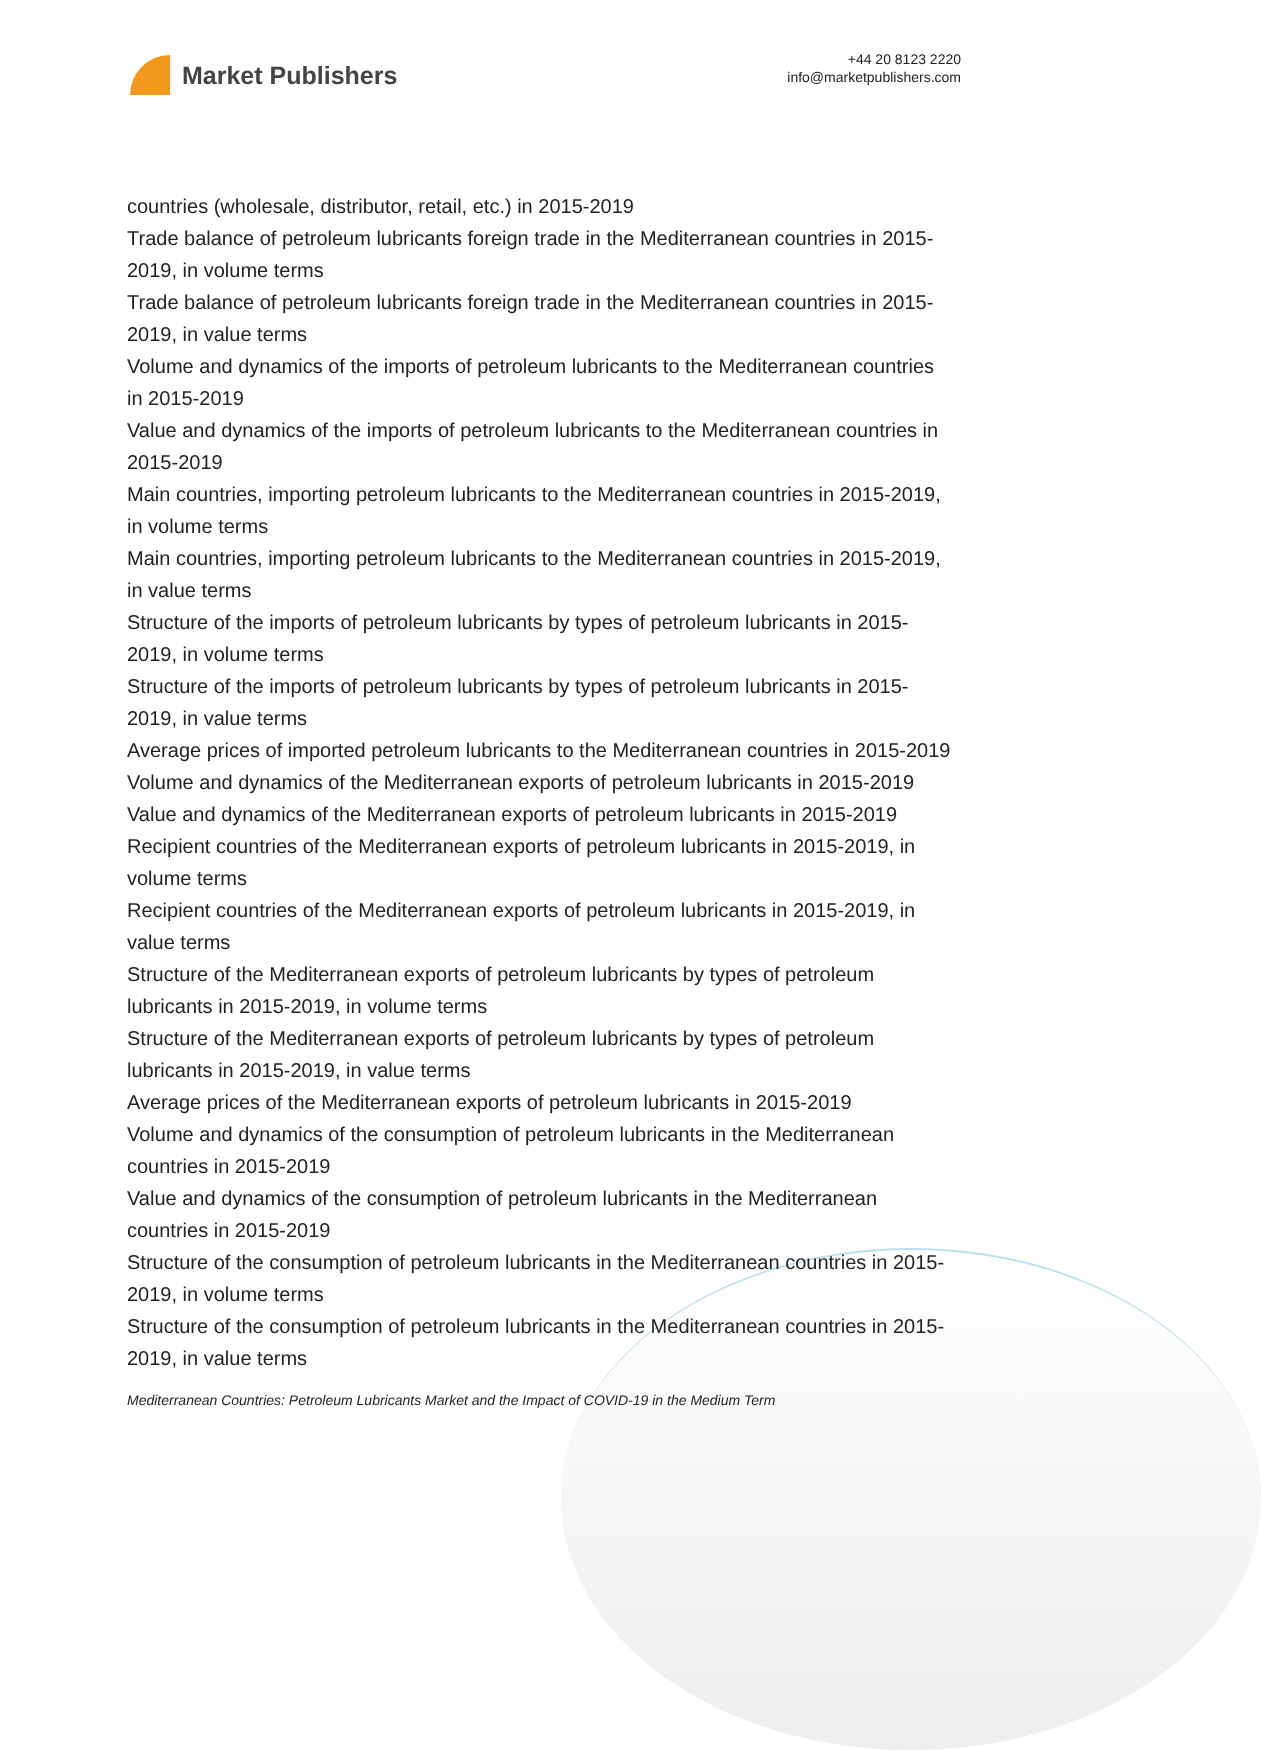Market Publishers
+44 20 8123 2220
info@marketpublishers.com
countries (wholesale, distributor, retail, etc.) in 2015-2019
Trade balance of petroleum lubricants foreign trade in the Mediterranean countries in 2015-2019, in volume terms
Trade balance of petroleum lubricants foreign trade in the Mediterranean countries in 2015-2019, in value terms
Volume and dynamics of the imports of petroleum lubricants to the Mediterranean countries in 2015-2019
Value and dynamics of the imports of petroleum lubricants to the Mediterranean countries in 2015-2019
Main countries, importing petroleum lubricants to the Mediterranean countries in 2015-2019, in volume terms
Main countries, importing petroleum lubricants to the Mediterranean countries in 2015-2019, in value terms
Structure of the imports of petroleum lubricants by types of petroleum lubricants in 2015-2019, in volume terms
Structure of the imports of petroleum lubricants by types of petroleum lubricants in 2015-2019, in value terms
Average prices of imported petroleum lubricants to the Mediterranean countries in 2015-2019
Volume and dynamics of the Mediterranean exports of petroleum lubricants in 2015-2019
Value and dynamics of the Mediterranean exports of petroleum lubricants in 2015-2019
Recipient countries of the Mediterranean exports of petroleum lubricants in 2015-2019, in volume terms
Recipient countries of the Mediterranean exports of petroleum lubricants in 2015-2019, in value terms
Structure of the Mediterranean exports of petroleum lubricants by types of petroleum lubricants in 2015-2019, in volume terms
Structure of the Mediterranean exports of petroleum lubricants by types of petroleum lubricants in 2015-2019, in value terms
Average prices of the Mediterranean exports of petroleum lubricants in 2015-2019
Volume and dynamics of the consumption of petroleum lubricants in the Mediterranean countries in 2015-2019
Value and dynamics of the consumption of petroleum lubricants in the Mediterranean countries in 2015-2019
Structure of the consumption of petroleum lubricants in the Mediterranean countries in 2015-2019, in volume terms
Structure of the consumption of petroleum lubricants in the Mediterranean countries in 2015-2019, in value terms
Mediterranean Countries: Petroleum Lubricants Market and the Impact of COVID-19 in the Medium Term